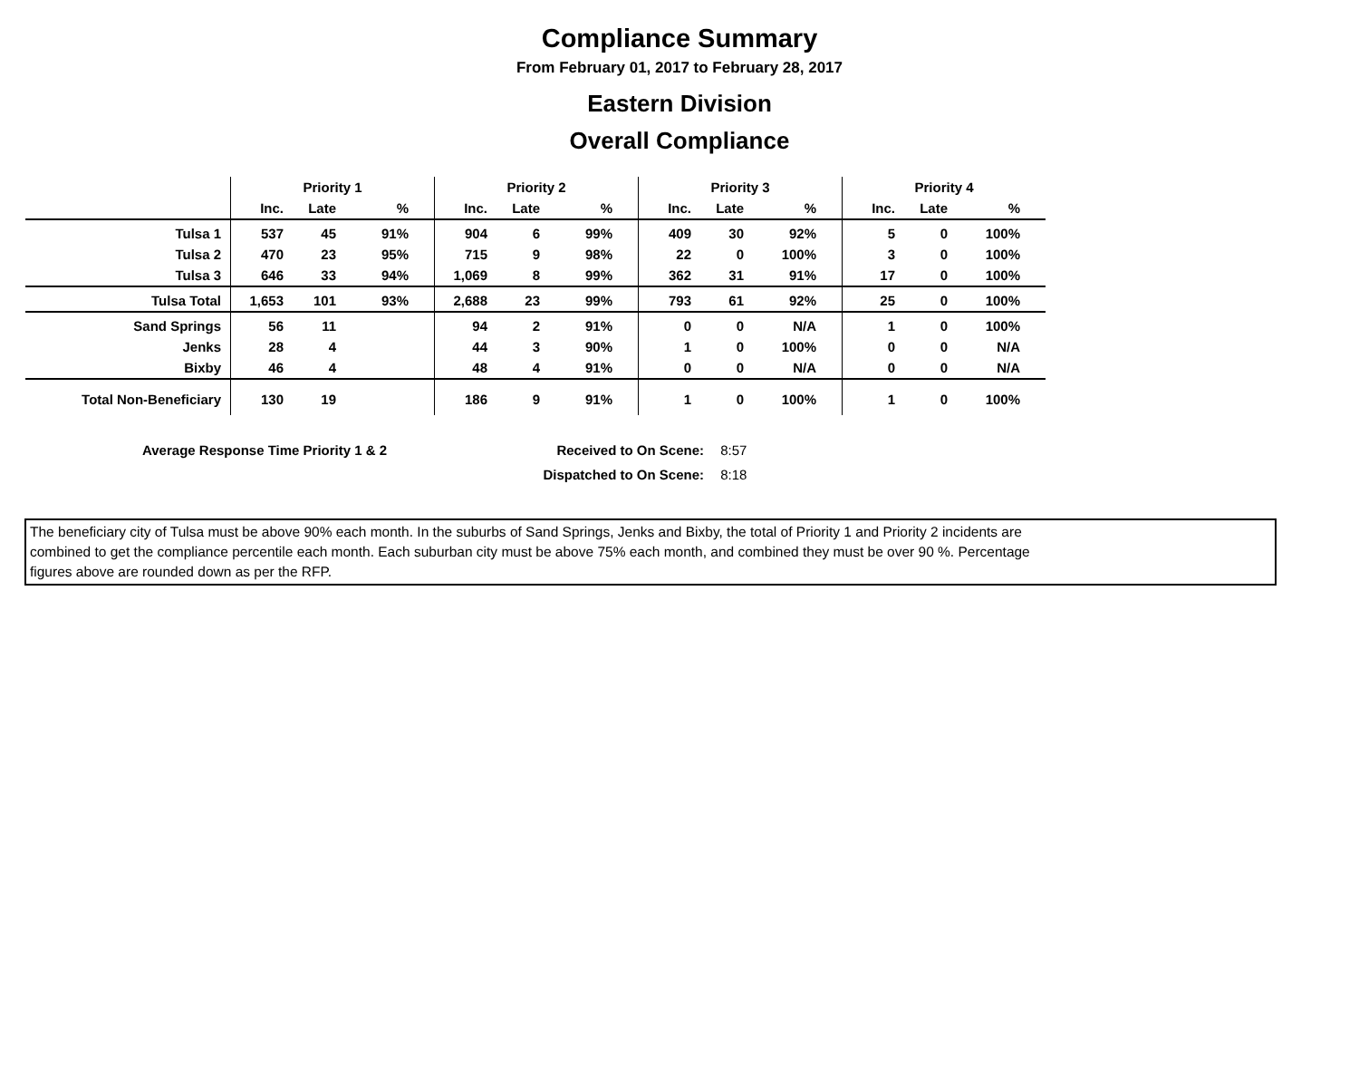Compliance Summary
From February 01, 2017 to February 28, 2017
Eastern Division
Overall Compliance
| | Priority 1 | | | Priority 2 | | | Priority 3 | | | Priority 4 | | |
| --- | --- | --- | --- | --- | --- | --- | --- | --- | --- | --- | --- | --- |
| | Inc. | Late | % | Inc. | Late | % | Inc. | Late | % | Inc. | Late | % |
| Tulsa 1 | 537 | 45 | 91% | 904 | 6 | 99% | 409 | 30 | 92% | 5 | 0 | 100% |
| Tulsa 2 | 470 | 23 | 95% | 715 | 9 | 98% | 22 | 0 | 100% | 3 | 0 | 100% |
| Tulsa 3 | 646 | 33 | 94% | 1,069 | 8 | 99% | 362 | 31 | 91% | 17 | 0 | 100% |
| Tulsa Total | 1,653 | 101 | 93% | 2,688 | 23 | 99% | 793 | 61 | 92% | 25 | 0 | 100% |
| Sand Springs | 56 | 11 | | 94 | 2 | 91% | 0 | 0 | N/A | 1 | 0 | 100% |
| Jenks | 28 | 4 | | 44 | 3 | 90% | 1 | 0 | 100% | 0 | 0 | N/A |
| Bixby | 46 | 4 | | 48 | 4 | 91% | 0 | 0 | N/A | 0 | 0 | N/A |
| Total Non-Beneficiary | 130 | 19 | | 186 | 9 | 91% | 1 | 0 | 100% | 1 | 0 | 100% |
Average Response Time Priority 1 & 2 Received to On Scene: 8:57
Dispatched to On Scene: 8:18
The beneficiary city of Tulsa must be above 90% each month. In the suburbs of Sand Springs, Jenks and Bixby, the total of Priority 1 and Priority 2 incidents are
combined to get the compliance percentile each month. Each suburban city must be above 75% each month, and combined they must be over 90 %. Percentage
figures above are rounded down as per the RFP.